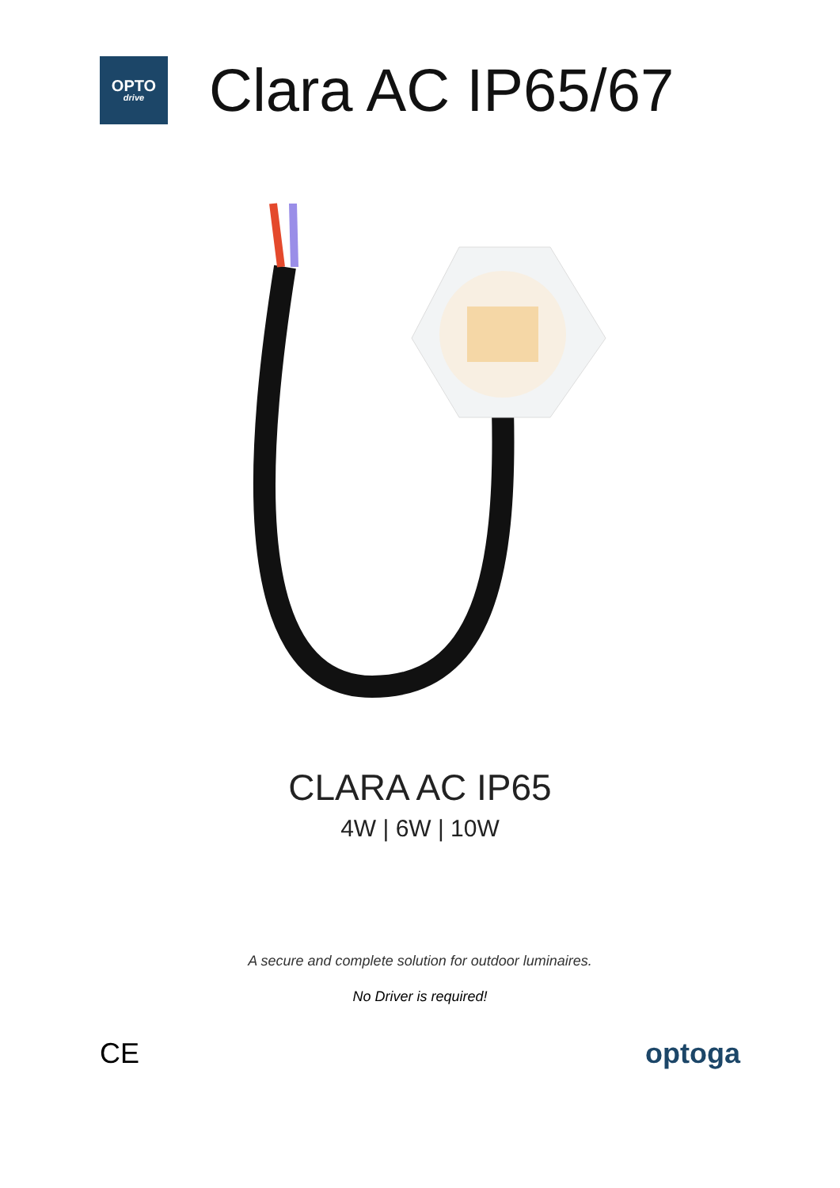OPTO
drive
Clara AC IP65/67
CLARA AC IP65
4W | 6W | 10W
A secure and complete solution for outdoor luminaires.
No Driver is required!
CE optoga